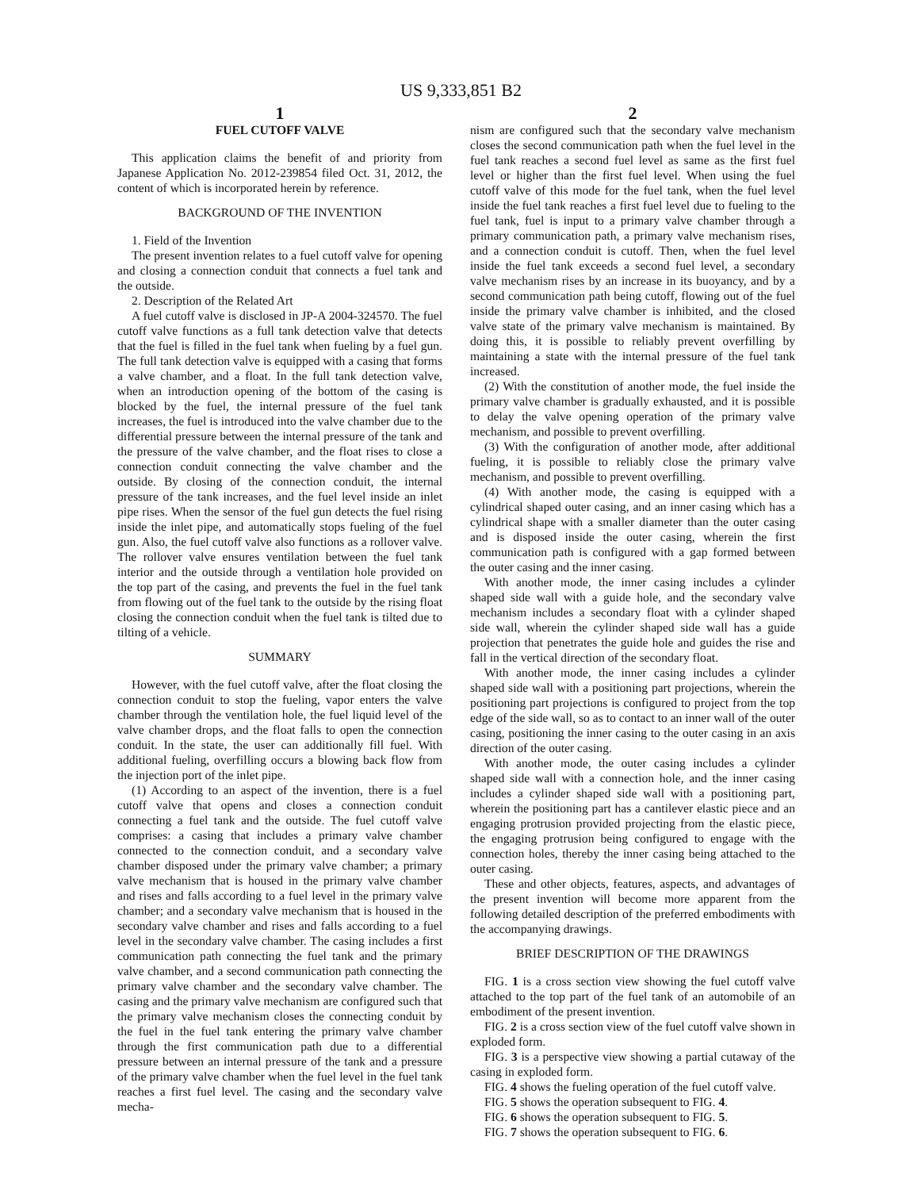US 9,333,851 B2
1
FUEL CUTOFF VALVE
This application claims the benefit of and priority from Japanese Application No. 2012-239854 filed Oct. 31, 2012, the content of which is incorporated herein by reference.
BACKGROUND OF THE INVENTION
1. Field of the Invention
The present invention relates to a fuel cutoff valve for opening and closing a connection conduit that connects a fuel tank and the outside.
2. Description of the Related Art
A fuel cutoff valve is disclosed in JP-A 2004-324570. The fuel cutoff valve functions as a full tank detection valve that detects that the fuel is filled in the fuel tank when fueling by a fuel gun. The full tank detection valve is equipped with a casing that forms a valve chamber, and a float. In the full tank detection valve, when an introduction opening of the bottom of the casing is blocked by the fuel, the internal pressure of the fuel tank increases, the fuel is introduced into the valve chamber due to the differential pressure between the internal pressure of the tank and the pressure of the valve chamber, and the float rises to close a connection conduit connecting the valve chamber and the outside. By closing of the connection conduit, the internal pressure of the tank increases, and the fuel level inside an inlet pipe rises. When the sensor of the fuel gun detects the fuel rising inside the inlet pipe, and automatically stops fueling of the fuel gun. Also, the fuel cutoff valve also functions as a rollover valve. The rollover valve ensures ventilation between the fuel tank interior and the outside through a ventilation hole provided on the top part of the casing, and prevents the fuel in the fuel tank from flowing out of the fuel tank to the outside by the rising float closing the connection conduit when the fuel tank is tilted due to tilting of a vehicle.
SUMMARY
However, with the fuel cutoff valve, after the float closing the connection conduit to stop the fueling, vapor enters the valve chamber through the ventilation hole, the fuel liquid level of the valve chamber drops, and the float falls to open the connection conduit. In the state, the user can additionally fill fuel. With additional fueling, overfilling occurs a blowing back flow from the injection port of the inlet pipe.
(1) According to an aspect of the invention, there is a fuel cutoff valve that opens and closes a connection conduit connecting a fuel tank and the outside. The fuel cutoff valve comprises: a casing that includes a primary valve chamber connected to the connection conduit, and a secondary valve chamber disposed under the primary valve chamber; a primary valve mechanism that is housed in the primary valve chamber and rises and falls according to a fuel level in the primary valve chamber; and a secondary valve mechanism that is housed in the secondary valve chamber and rises and falls according to a fuel level in the secondary valve chamber. The casing includes a first communication path connecting the fuel tank and the primary valve chamber, and a second communication path connecting the primary valve chamber and the secondary valve chamber. The casing and the primary valve mechanism are configured such that the primary valve mechanism closes the connecting conduit by the fuel in the fuel tank entering the primary valve chamber through the first communication path due to a differential pressure between an internal pressure of the tank and a pressure of the primary valve chamber when the fuel level in the fuel tank reaches a first fuel level. The casing and the secondary valve mecha-
2
nism are configured such that the secondary valve mechanism closes the second communication path when the fuel level in the fuel tank reaches a second fuel level as same as the first fuel level or higher than the first fuel level. When using the fuel cutoff valve of this mode for the fuel tank, when the fuel level inside the fuel tank reaches a first fuel level due to fueling to the fuel tank, fuel is input to a primary valve chamber through a primary communication path, a primary valve mechanism rises, and a connection conduit is cutoff. Then, when the fuel level inside the fuel tank exceeds a second fuel level, a secondary valve mechanism rises by an increase in its buoyancy, and by a second communication path being cutoff, flowing out of the fuel inside the primary valve chamber is inhibited, and the closed valve state of the primary valve mechanism is maintained. By doing this, it is possible to reliably prevent overfilling by maintaining a state with the internal pressure of the fuel tank increased.
(2) With the constitution of another mode, the fuel inside the primary valve chamber is gradually exhausted, and it is possible to delay the valve opening operation of the primary valve mechanism, and possible to prevent overfilling.
(3) With the configuration of another mode, after additional fueling, it is possible to reliably close the primary valve mechanism, and possible to prevent overfilling.
(4) With another mode, the casing is equipped with a cylindrical shaped outer casing, and an inner casing which has a cylindrical shape with a smaller diameter than the outer casing and is disposed inside the outer casing, wherein the first communication path is configured with a gap formed between the outer casing and the inner casing.
With another mode, the inner casing includes a cylinder shaped side wall with a guide hole, and the secondary valve mechanism includes a secondary float with a cylinder shaped side wall, wherein the cylinder shaped side wall has a guide projection that penetrates the guide hole and guides the rise and fall in the vertical direction of the secondary float.
With another mode, the inner casing includes a cylinder shaped side wall with a positioning part projections, wherein the positioning part projections is configured to project from the top edge of the side wall, so as to contact to an inner wall of the outer casing, positioning the inner casing to the outer casing in an axis direction of the outer casing.
With another mode, the outer casing includes a cylinder shaped side wall with a connection hole, and the inner casing includes a cylinder shaped side wall with a positioning part, wherein the positioning part has a cantilever elastic piece and an engaging protrusion provided projecting from the elastic piece, the engaging protrusion being configured to engage with the connection holes, thereby the inner casing being attached to the outer casing.
These and other objects, features, aspects, and advantages of the present invention will become more apparent from the following detailed description of the preferred embodiments with the accompanying drawings.
BRIEF DESCRIPTION OF THE DRAWINGS
FIG. 1 is a cross section view showing the fuel cutoff valve attached to the top part of the fuel tank of an automobile of an embodiment of the present invention.
FIG. 2 is a cross section view of the fuel cutoff valve shown in exploded form.
FIG. 3 is a perspective view showing a partial cutaway of the casing in exploded form.
FIG. 4 shows the fueling operation of the fuel cutoff valve.
FIG. 5 shows the operation subsequent to FIG. 4.
FIG. 6 shows the operation subsequent to FIG. 5.
FIG. 7 shows the operation subsequent to FIG. 6.